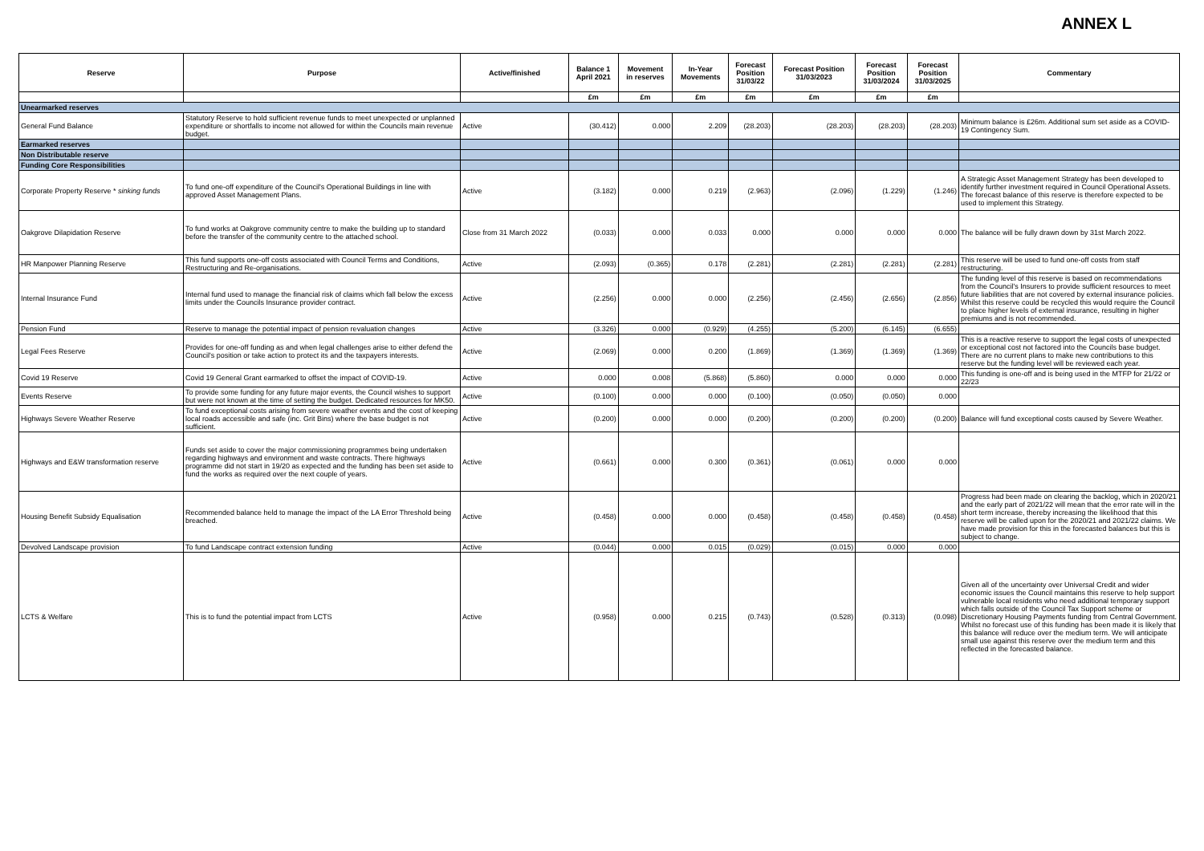ANNEX L
| Reserve | Purpose | Active/finished | Balance 1 April 2021 | Movement in reserves | In-Year Movements | Forecast Position 31/03/22 | Forecast Position 31/03/2023 | Forecast Position 31/03/2024 | Forecast Position 31/03/2025 | Commentary |
| --- | --- | --- | --- | --- | --- | --- | --- | --- | --- | --- |
| | | | £m | £m | £m | £m | £m | £m | £m | |
| Unearmarked reserves | | | | | | | | | | |
| General Fund Balance | Statutory Reserve to hold sufficient revenue funds to meet unexpected or unplanned expenditure or shortfalls to income not allowed for within the Councils main revenue budget. | Active | (30.412) | 0.000 | 2.209 | (28.203) | (28.203) | (28.203) | (28.203) | Minimum balance is £26m. Additional sum set aside as a COVID-19 Contingency Sum. |
| Earmarked reserves | | | | | | | | | | |
| Non Distributable reserve | | | | | | | | | | |
| Funding Core Responsibilities | | | | | | | | | | |
| Corporate Property Reserve * sinking funds | To fund one-off expenditure of the Council's Operational Buildings in line with approved Asset Management Plans. | Active | (3.182) | 0.000 | 0.219 | (2.963) | (2.096) | (1.229) | (1.246) | A Strategic Asset Management Strategy has been developed to identify further investment required in Council Operational Assets. The forecast balance of this reserve is therefore expected to be used to implement this Strategy. |
| Oakgrove Dilapidation Reserve | To fund works at Oakgrove community centre to make the building up to standard before the transfer of the community centre to the attached school. | Close from 31 March 2022 | (0.033) | 0.000 | 0.033 | 0.000 | 0.000 | 0.000 | 0.000 | The balance will be fully drawn down by 31st March 2022. |
| HR Manpower Planning Reserve | This fund supports one-off costs associated with Council Terms and Conditions, Restructuring and Re-organisations. | Active | (2.093) | (0.365) | 0.178 | (2.281) | (2.281) | (2.281) | (2.281) | This reserve will be used to fund one-off costs from staff restructuring. |
| Internal Insurance Fund | Internal fund used to manage the financial risk of claims which fall below the excess limits under the Councils Insurance provider contract. | Active | (2.256) | 0.000 | 0.000 | (2.256) | (2.456) | (2.656) | (2.856) | The funding level of this reserve is based on recommendations from the Council's Insurers to provide sufficient resources to meet future liabilities that are not covered by external insurance policies. Whilst this reserve could be recycled this would require the Council to place higher levels of external insurance, resulting in higher premiums and is not recommended. |
| Pension Fund | Reserve to manage the potential impact of pension revaluation changes | Active | (3.326) | 0.000 | (0.929) | (4.255) | (5.200) | (6.145) | (6.655) | |
| Legal Fees Reserve | Provides for one-off funding as and when legal challenges arise to either defend the Council's position or take action to protect its and the taxpayers interests. | Active | (2.069) | 0.000 | 0.200 | (1.869) | (1.369) | (1.369) | (1.369) | This is a reactive reserve to support the legal costs of unexpected or exceptional cost not factored into the Councils base budget. There are no current plans to make new contributions to this reserve but the funding level will be reviewed each year. |
| Covid 19 Reserve | Covid 19 General Grant earmarked to offset the impact of COVID-19. | Active | 0.000 | 0.008 | (5.868) | (5.860) | 0.000 | 0.000 | 0.000 | This funding is one-off and is being used in the MTFP for 21/22 or 22/23 |
| Events Reserve | To provide some funding for any future major events, the Council wishes to support but were not known at the time of setting the budget. Dedicated resources for MK50. | Active | (0.100) | 0.000 | 0.000 | (0.100) | (0.050) | (0.050) | 0.000 | |
| Highways Severe Weather Reserve | To fund exceptional costs arising from severe weather events and the cost of keeping local roads accessible and safe (inc. Grit Bins) where the base budget is not sufficient. | Active | (0.200) | 0.000 | 0.000 | (0.200) | (0.200) | (0.200) | (0.200) | Balance will fund exceptional costs caused by Severe Weather. |
| Highways and E&W transformation reserve | Funds set aside to cover the major commissioning programmes being undertaken regarding highways and environment and waste contracts. There highways programme did not start in 19/20 as expected and the funding has been set aside to fund the works as required over the next couple of years. | Active | (0.661) | 0.000 | 0.300 | (0.361) | (0.061) | 0.000 | 0.000 | |
| Housing Benefit Subsidy Equalisation | Recommended balance held to manage the impact of the LA Error Threshold being breached. | Active | (0.458) | 0.000 | 0.000 | (0.458) | (0.458) | (0.458) | (0.458) | Progress had been made on clearing the backlog, which in 2020/21 and the early part of 2021/22 will mean that the error rate will in the short term increase, thereby increasing the likelihood that this reserve will be called upon for the 2020/21 and 2021/22 claims. We have made provision for this in the forecasted balances but this is subject to change. |
| Devolved Landscape provision | To fund Landscape contract extension funding | Active | (0.044) | 0.000 | 0.015 | (0.029) | (0.015) | 0.000 | 0.000 | |
| LCTS & Welfare | This is to fund the potential impact from LCTS | Active | (0.958) | 0.000 | 0.215 | (0.743) | (0.528) | (0.313) | (0.098) | Given all of the uncertainty over Universal Credit and wider economic issues the Council maintains this reserve to help support vulnerable local residents who need additional temporary support which falls outside of the Council Tax Support scheme or Discretionary Housing Payments funding from Central Government. Whilst no forecast use of this funding has been made it is likely that this balance will reduce over the medium term. We will anticipate small use against this reserve over the medium term and this reflected in the forecasted balance. |